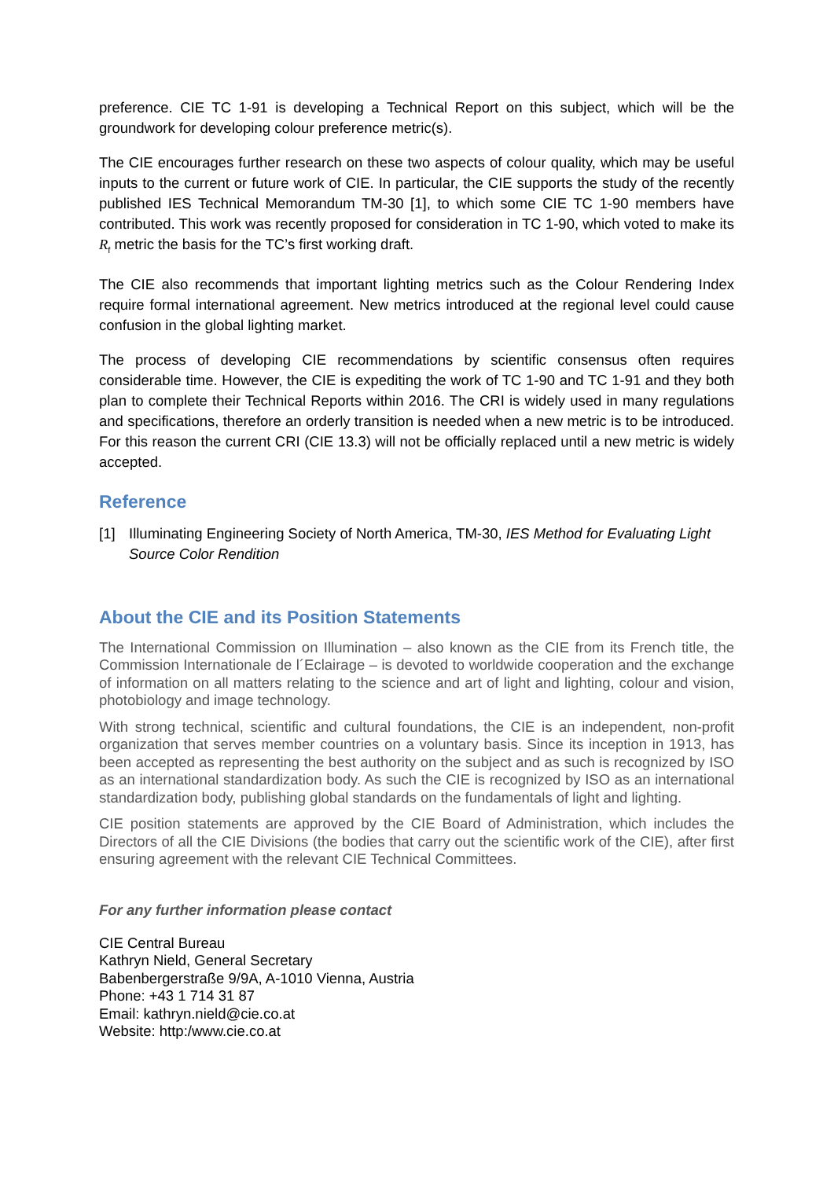preference. CIE TC 1-91 is developing a Technical Report on this subject, which will be the groundwork for developing colour preference metric(s).
The CIE encourages further research on these two aspects of colour quality, which may be useful inputs to the current or future work of CIE. In particular, the CIE supports the study of the recently published IES Technical Memorandum TM-30 [1], to which some CIE TC 1-90 members have contributed. This work was recently proposed for consideration in TC 1-90, which voted to make its R<sub>f</sub> metric the basis for the TC’s first working draft.
The CIE also recommends that important lighting metrics such as the Colour Rendering Index require formal international agreement. New metrics introduced at the regional level could cause confusion in the global lighting market.
The process of developing CIE recommendations by scientific consensus often requires considerable time. However, the CIE is expediting the work of TC 1-90 and TC 1-91 and they both plan to complete their Technical Reports within 2016. The CRI is widely used in many regulations and specifications, therefore an orderly transition is needed when a new metric is to be introduced. For this reason the current CRI (CIE 13.3) will not be officially replaced until a new metric is widely accepted.
Reference
[1] Illuminating Engineering Society of North America, TM-30, IES Method for Evaluating Light Source Color Rendition
About the CIE and its Position Statements
The International Commission on Illumination – also known as the CIE from its French title, the Commission Internationale de l´Eclairage – is devoted to worldwide cooperation and the exchange of information on all matters relating to the science and art of light and lighting, colour and vision, photobiology and image technology.
With strong technical, scientific and cultural foundations, the CIE is an independent, non-profit organization that serves member countries on a voluntary basis. Since its inception in 1913, has been accepted as representing the best authority on the subject and as such is recognized by ISO as an international standardization body. As such the CIE is recognized by ISO as an international standardization body, publishing global standards on the fundamentals of light and lighting.
CIE position statements are approved by the CIE Board of Administration, which includes the Directors of all the CIE Divisions (the bodies that carry out the scientific work of the CIE), after first ensuring agreement with the relevant CIE Technical Committees.
For any further information please contact
CIE Central Bureau
Kathryn Nield, General Secretary
Babenbergerstraße 9/9A, A-1010 Vienna, Austria
Phone: +43 1 714 31 87
Email: kathryn.nield@cie.co.at
Website: http:/www.cie.co.at